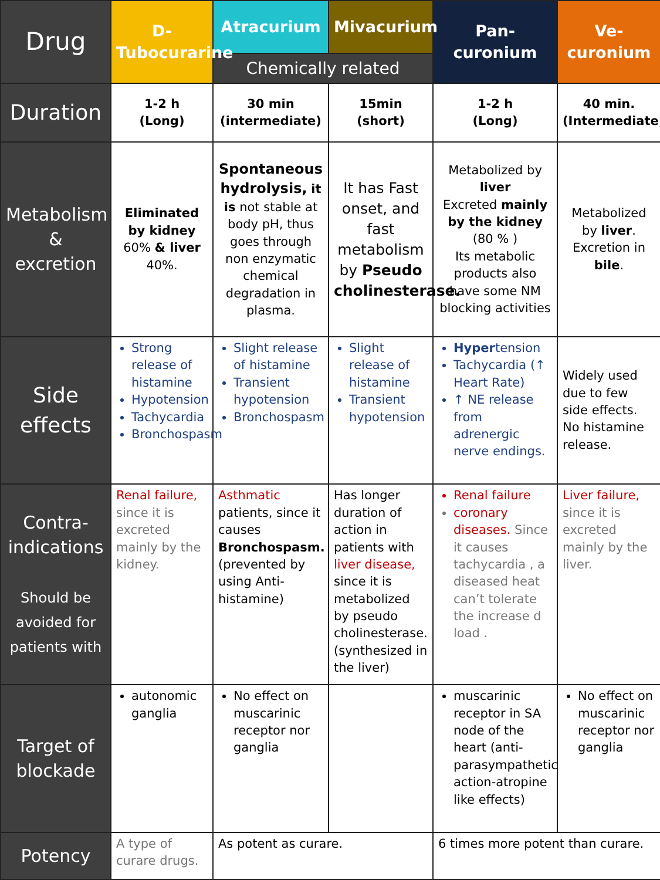| Drug | D-Tubocurarine | Atracurium | Mivacurium | Pan-curonium | Ve-curonium |
| --- | --- | --- | --- | --- | --- |
| | | Chemically related | | | |
| Duration | 1-2 h (Long) | 30 min (intermediate) | 15min (short) | 1-2 h (Long) | 40 min. (Intermediate) |
| Metabolism & excretion | Eliminated by kidney 60% & liver 40%. | Spontaneous hydrolysis, it is not stable at body pH, thus goes through non enzymatic chemical degradation in plasma. | It has Fast onset, and fast metabolism by Pseudo cholinesterase. | Metabolized by liver Excreted mainly by the kidney (80 % ) Its metabolic products also have some NM blocking activities | Metabolized by liver . Excretion in bile . |
| Side effects | Strong release of histamine Hypotension Tachycardia Bronchospasm | Slight release of histamine Transient hypotension Bronchospasm | Slight release of histamine Transient hypotension | Hyper tension Tachycardia (↑ Heart Rate) ↑ NE release from adrenergic nerve endings. | Widely used due to few side effects. No histamine release. |
| Contra-indications Should be avoided for patients with | Renal failure, since it is excreted mainly by the kidney. | Asthmatic patients, since it causes Bronchospasm. (prevented by using Anti-histamine) | Has longer duration of action in patients with liver disease, since it is metabolized by pseudo cholinesterase. (synthesized in the liver) | Renal failure coronary diseases. Since it causes tachycardia , a diseased heat can’t tolerate the increase d load . | Liver failure, since it is excreted mainly by the liver. |
| Target of blockade | autonomic ganglia | No effect on muscarinic receptor nor ganglia | | muscarinic receptor in SA node of the heart (anti-parasympathetic action-atropine like effects) | No effect on muscarinic receptor nor ganglia |
| Potency | A type of curare drugs. | As potent as curare. | | 6 times more potent than curare. | |